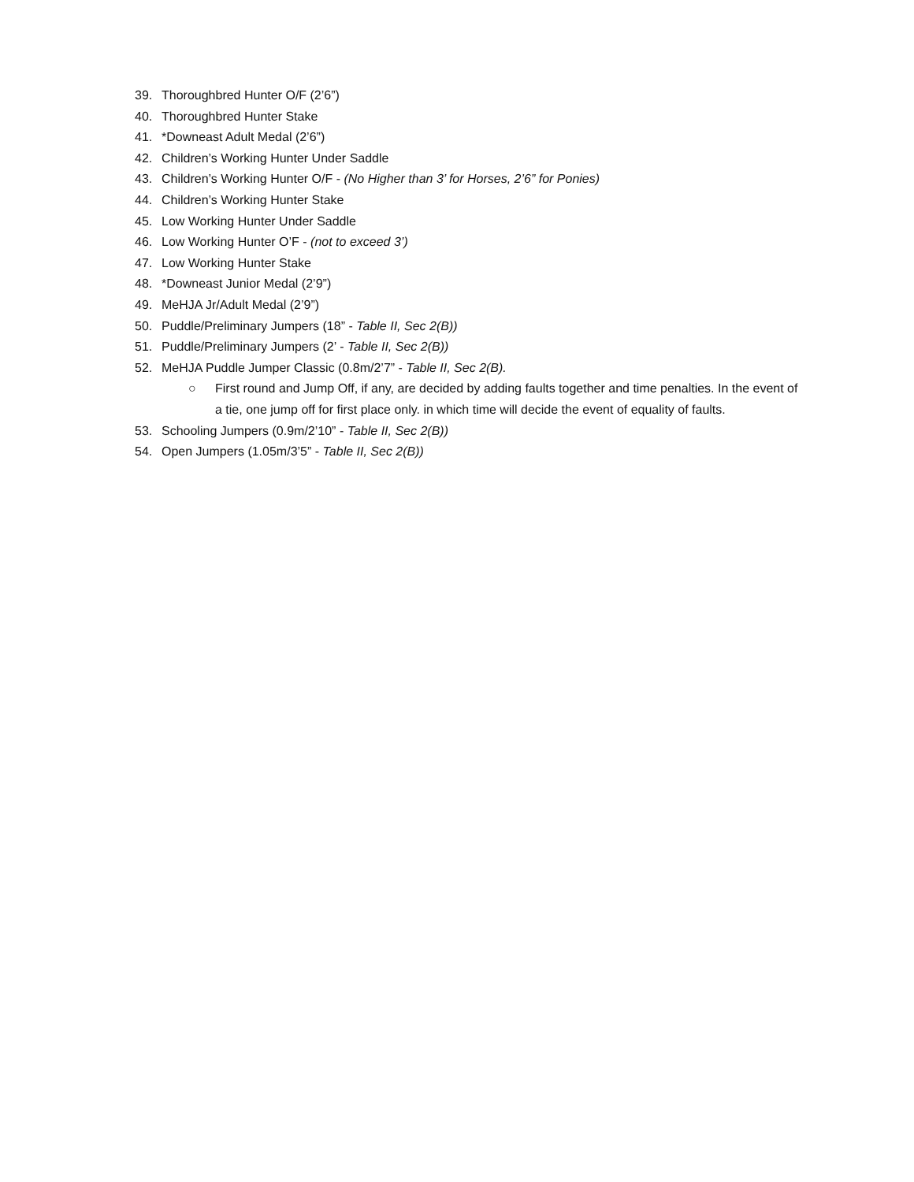39. Thoroughbred Hunter O/F (2’6”)
40. Thoroughbred Hunter Stake
41. *Downeast Adult Medal (2’6”)
42. Children’s Working Hunter Under Saddle
43. Children’s Working Hunter O/F - (No Higher than 3’ for Horses, 2’6” for Ponies)
44. Children’s Working Hunter Stake
45. Low Working Hunter Under Saddle
46. Low Working Hunter O’F - (not to exceed 3’)
47. Low Working Hunter Stake
48. *Downeast Junior Medal (2’9”)
49. MeHJA Jr/Adult Medal (2’9”)
50. Puddle/Preliminary Jumpers (18” - Table II, Sec 2(B))
51. Puddle/Preliminary Jumpers (2’ - Table II, Sec 2(B))
52. MeHJA Puddle Jumper Classic (0.8m/2’7” - Table II, Sec 2(B).
○ First round and Jump Off, if any, are decided by adding faults together and time penalties. In the event of a tie, one jump off for first place only. in which time will decide the event of equality of faults.
53. Schooling Jumpers (0.9m/2’10” - Table II, Sec 2(B))
54. Open Jumpers (1.05m/3’5” - Table II, Sec 2(B))